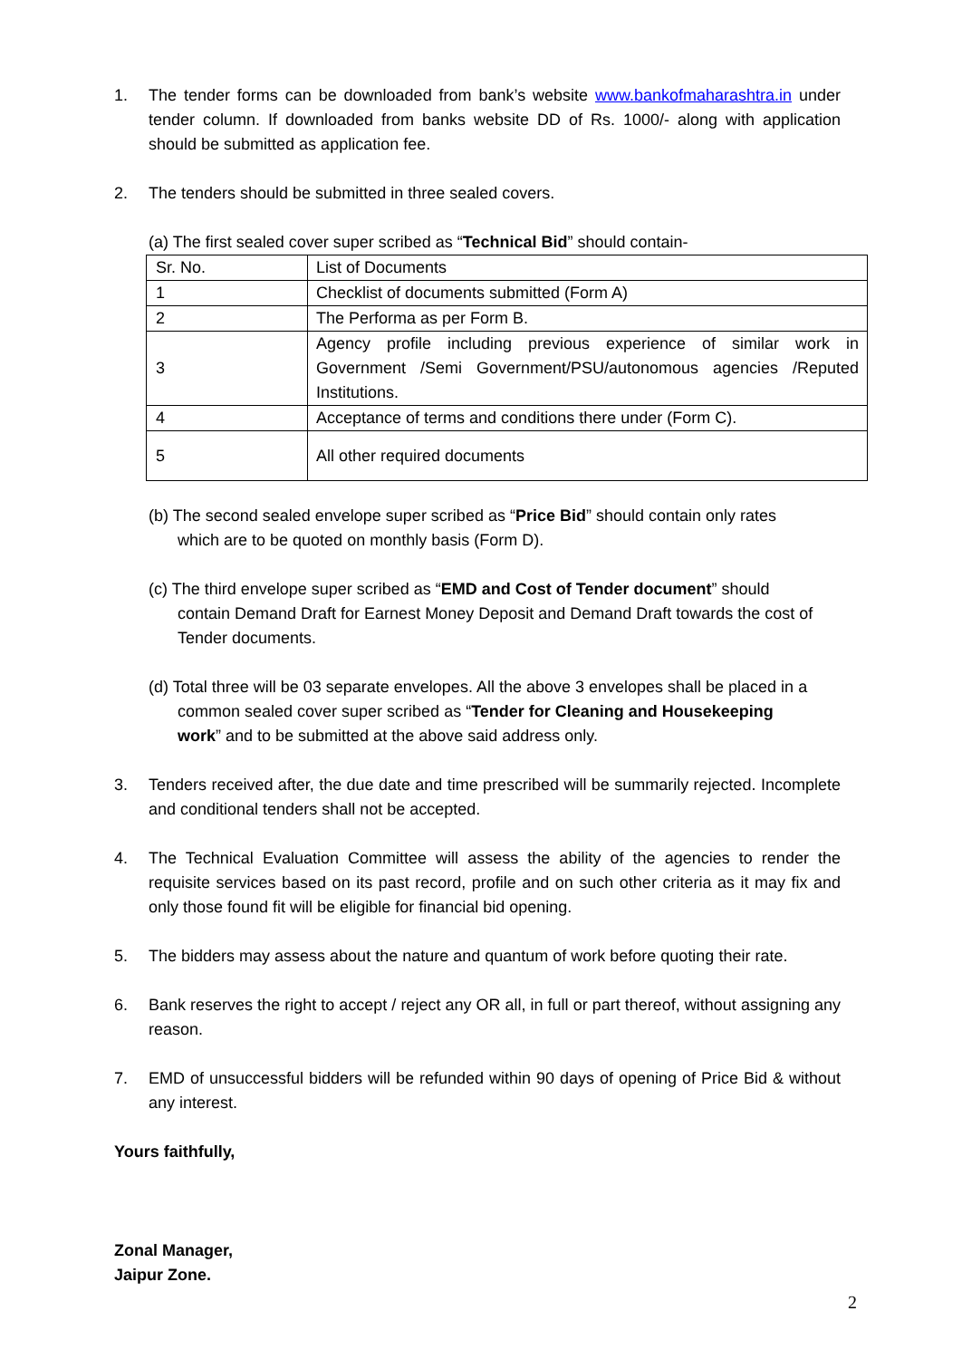1. The tender forms can be downloaded from bank’s website www.bankofmaharashtra.in under tender column. If downloaded from banks website DD of Rs. 1000/- along with application should be submitted as application fee.
2. The tenders should be submitted in three sealed covers.
(a) The first sealed cover super scribed as “Technical Bid” should contain-
| Sr. No. | List of Documents |
| 1 | Checklist of documents submitted (Form A) |
| 2 | The Performa as per Form B. |
| 3 | Agency profile including previous experience of similar work in Government /Semi Government/PSU/autonomous agencies /Reputed Institutions. |
| 4 | Acceptance of terms and conditions there under (Form C). |
| 5 | All other required documents |
(b) The second sealed envelope super scribed as “Price Bid” should contain only rates which are to be quoted on monthly basis (Form D).
(c) The third envelope super scribed as “EMD and Cost of Tender document” should contain Demand Draft for Earnest Money Deposit and Demand Draft towards the cost of Tender documents.
(d) Total three will be 03 separate envelopes. All the above 3 envelopes shall be placed in a common sealed cover super scribed as “Tender for Cleaning and Housekeeping work” and to be submitted at the above said address only.
3. Tenders received after, the due date and time prescribed will be summarily rejected. Incomplete and conditional tenders shall not be accepted.
4. The Technical Evaluation Committee will assess the ability of the agencies to render the requisite services based on its past record, profile and on such other criteria as it may fix and only those found fit will be eligible for financial bid opening.
5. The bidders may assess about the nature and quantum of work before quoting their rate.
6. Bank reserves the right to accept / reject any OR all, in full or part thereof, without assigning any reason.
7. EMD of unsuccessful bidders will be refunded within 90 days of opening of Price Bid & without any interest.
Yours faithfully,
Zonal Manager,
Jaipur Zone.
2